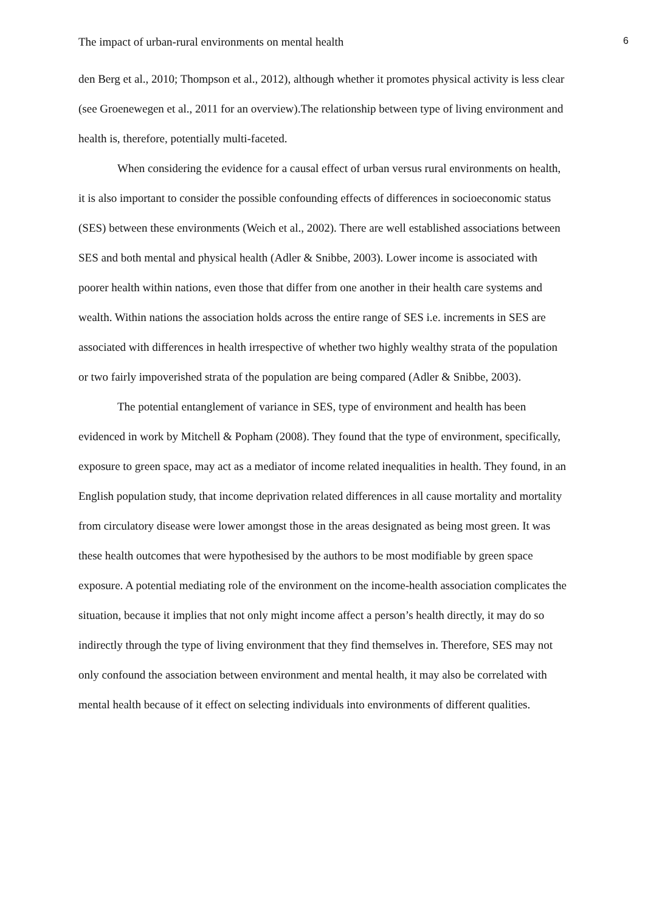The impact of urban-rural environments on mental health 6
den Berg et al., 2010; Thompson et al., 2012), although whether it promotes physical activity is less clear (see Groenewegen et al., 2011 for an overview).The relationship between type of living environment and health is, therefore, potentially multi-faceted.
When considering the evidence for a causal effect of urban versus rural environments on health, it is also important to consider the possible confounding effects of differences in socioeconomic status (SES) between these environments (Weich et al., 2002). There are well established associations between SES and both mental and physical health (Adler & Snibbe, 2003). Lower income is associated with poorer health within nations, even those that differ from one another in their health care systems and wealth. Within nations the association holds across the entire range of SES i.e. increments in SES are associated with differences in health irrespective of whether two highly wealthy strata of the population or two fairly impoverished strata of the population are being compared (Adler & Snibbe, 2003).
The potential entanglement of variance in SES, type of environment and health has been evidenced in work by Mitchell & Popham (2008). They found that the type of environment, specifically, exposure to green space, may act as a mediator of income related inequalities in health. They found, in an English population study, that income deprivation related differences in all cause mortality and mortality from circulatory disease were lower amongst those in the areas designated as being most green. It was these health outcomes that were hypothesised by the authors to be most modifiable by green space exposure. A potential mediating role of the environment on the income-health association complicates the situation, because it implies that not only might income affect a person’s health directly, it may do so indirectly through the type of living environment that they find themselves in. Therefore, SES may not only confound the association between environment and mental health, it may also be correlated with mental health because of it effect on selecting individuals into environments of different qualities.